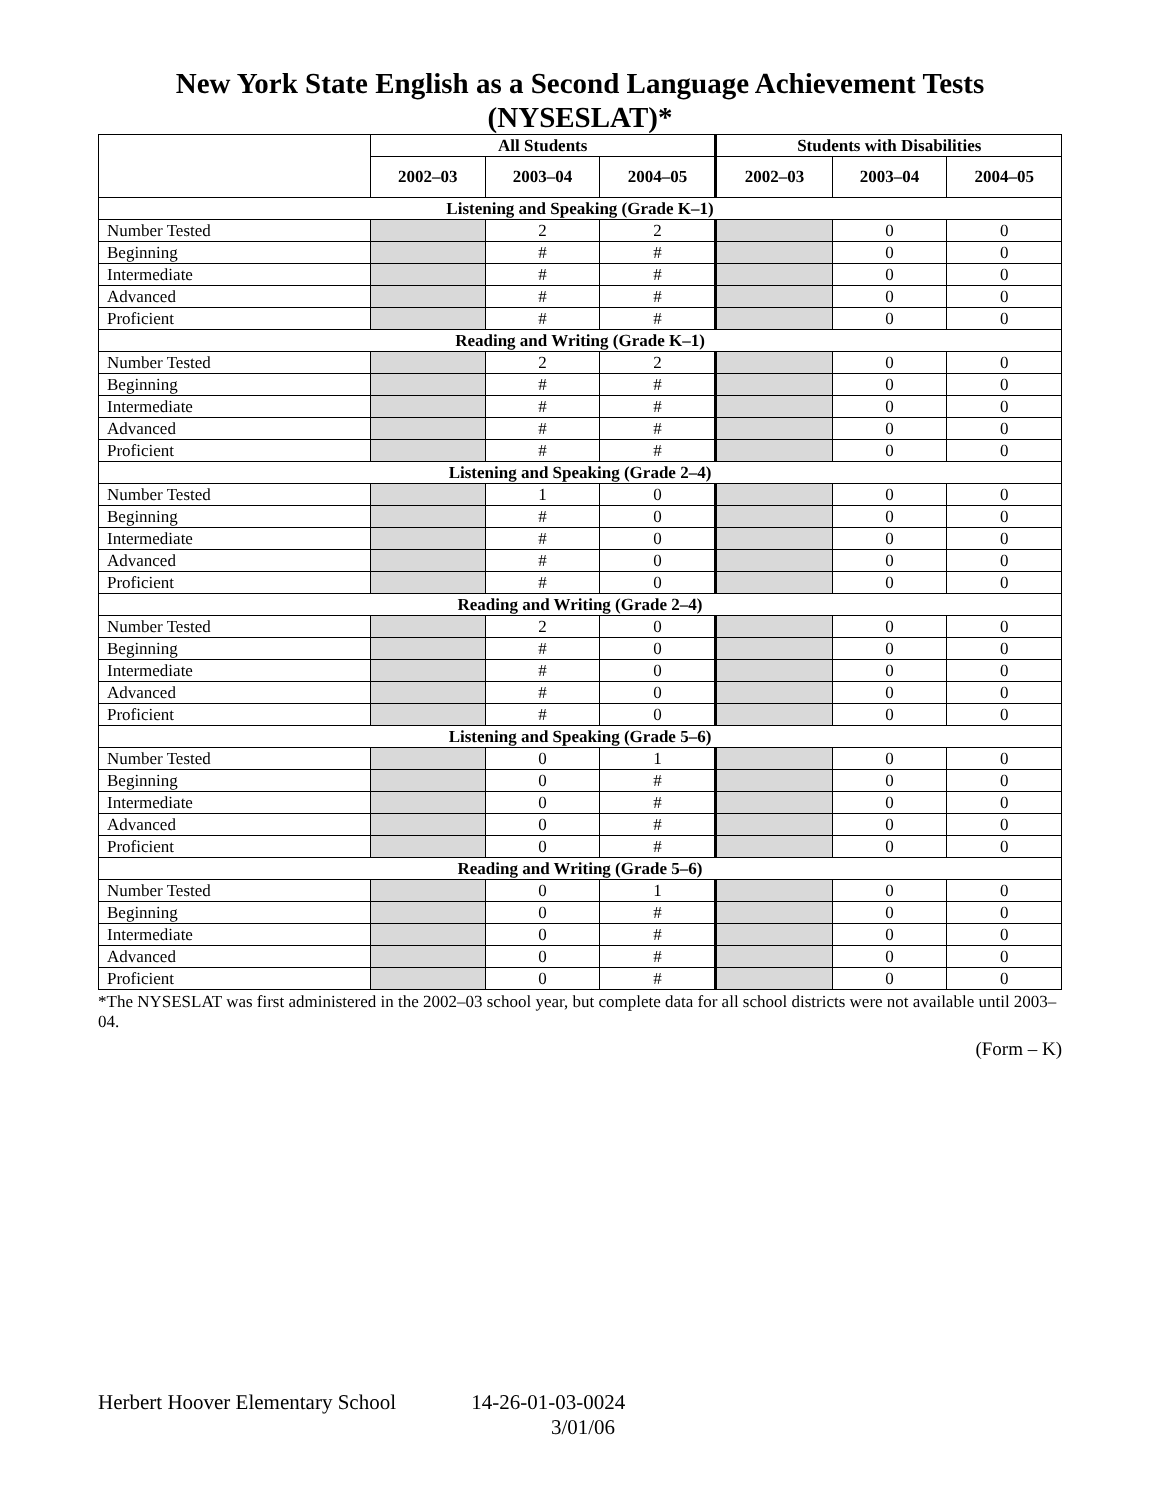New York State English as a Second Language Achievement Tests (NYSESLAT)*
| | All Students | | | Students with Disabilities | | |
| --- | --- | --- | --- | --- | --- | --- |
| | 2002–03 | 2003–04 | 2004–05 | 2002–03 | 2003–04 | 2004–05 |
| Listening and Speaking (Grade K–1) | | | | | | |
| Number Tested | | 2 | 2 | | 0 | 0 |
| Beginning | | # | # | | 0 | 0 |
| Intermediate | | # | # | | 0 | 0 |
| Advanced | | # | # | | 0 | 0 |
| Proficient | | # | # | | 0 | 0 |
| Reading and Writing (Grade K–1) | | | | | | |
| Number Tested | | 2 | 2 | | 0 | 0 |
| Beginning | | # | # | | 0 | 0 |
| Intermediate | | # | # | | 0 | 0 |
| Advanced | | # | # | | 0 | 0 |
| Proficient | | # | # | | 0 | 0 |
| Listening and Speaking (Grade 2–4) | | | | | | |
| Number Tested | | 1 | 0 | | 0 | 0 |
| Beginning | | # | 0 | | 0 | 0 |
| Intermediate | | # | 0 | | 0 | 0 |
| Advanced | | # | 0 | | 0 | 0 |
| Proficient | | # | 0 | | 0 | 0 |
| Reading and Writing (Grade 2–4) | | | | | | |
| Number Tested | | 2 | 0 | | 0 | 0 |
| Beginning | | # | 0 | | 0 | 0 |
| Intermediate | | # | 0 | | 0 | 0 |
| Advanced | | # | 0 | | 0 | 0 |
| Proficient | | # | 0 | | 0 | 0 |
| Listening and Speaking (Grade 5–6) | | | | | | |
| Number Tested | | 0 | 1 | | 0 | 0 |
| Beginning | | 0 | # | | 0 | 0 |
| Intermediate | | 0 | # | | 0 | 0 |
| Advanced | | 0 | # | | 0 | 0 |
| Proficient | | 0 | # | | 0 | 0 |
| Reading and Writing (Grade 5–6) | | | | | | |
| Number Tested | | 0 | 1 | | 0 | 0 |
| Beginning | | 0 | # | | 0 | 0 |
| Intermediate | | 0 | # | | 0 | 0 |
| Advanced | | 0 | # | | 0 | 0 |
| Proficient | | 0 | # | | 0 | 0 |
*The NYSESLAT was first administered in the 2002–03 school year, but complete data for all school districts were not available until 2003–04.
(Form – K)
Herbert Hoover Elementary School 14-26-01-03-0024
3/01/06